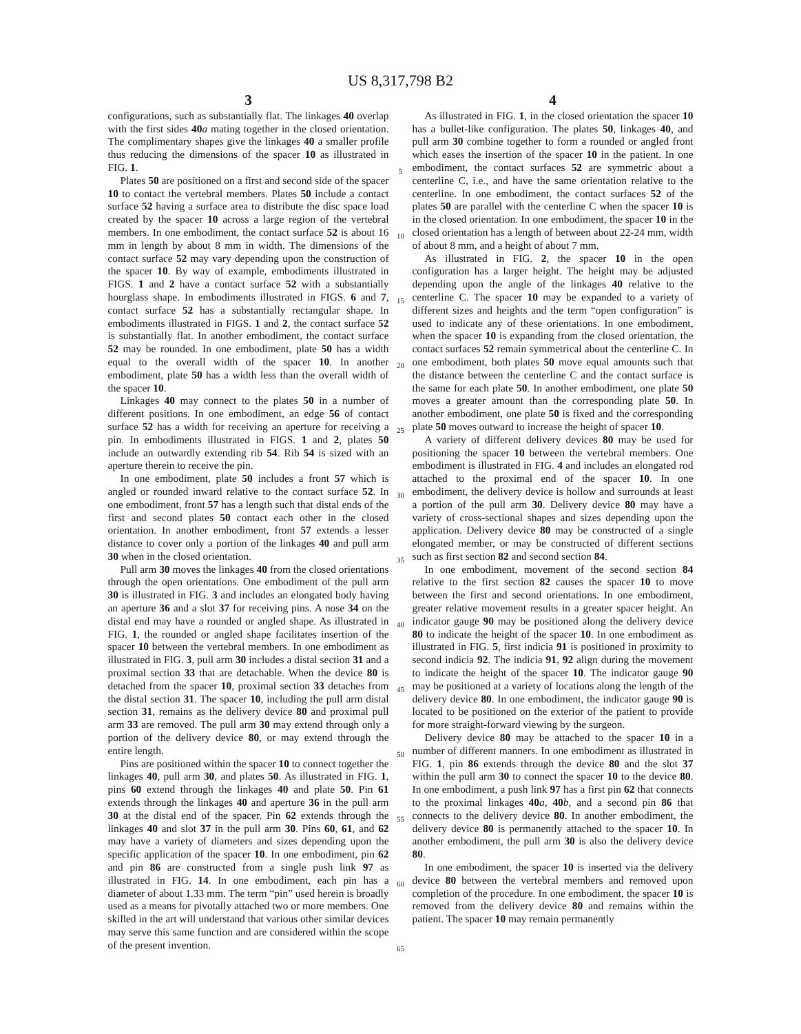US 8,317,798 B2
3
configurations, such as substantially flat. The linkages 40 overlap with the first sides 40 a mating together in the closed orientation. The complimentary shapes give the linkages 40 a smaller profile thus reducing the dimensions of the spacer 10 as illustrated in FIG. 1.
Plates 50 are positioned on a first and second side of the spacer 10 to contact the vertebral members. Plates 50 include a contact surface 52 having a surface area to distribute the disc space load created by the spacer 10 across a large region of the vertebral members. In one embodiment, the contact surface 52 is about 16 mm in length by about 8 mm in width. The dimensions of the contact surface 52 may vary depending upon the construction of the spacer 10. By way of example, embodiments illustrated in FIGS. 1 and 2 have a contact surface 52 with a substantially hourglass shape. In embodiments illustrated in FIGS. 6 and 7, contact surface 52 has a substantially rectangular shape. In embodiments illustrated in FIGS. 1 and 2, the contact surface 52 is substantially flat. In another embodiment, the contact surface 52 may be rounded. In one embodiment, plate 50 has a width equal to the overall width of the spacer 10. In another embodiment, plate 50 has a width less than the overall width of the spacer 10.
Linkages 40 may connect to the plates 50 in a number of different positions. In one embodiment, an edge 56 of contact surface 52 has a width for receiving an aperture for receiving a pin. In embodiments illustrated in FIGS. 1 and 2, plates 50 include an outwardly extending rib 54. Rib 54 is sized with an aperture therein to receive the pin.
In one embodiment, plate 50 includes a front 57 which is angled or rounded inward relative to the contact surface 52. In one embodiment, front 57 has a length such that distal ends of the first and second plates 50 contact each other in the closed orientation. In another embodiment, front 57 extends a lesser distance to cover only a portion of the linkages 40 and pull arm 30 when in the closed orientation.
Pull arm 30 moves the linkages 40 from the closed orientations through the open orientations. One embodiment of the pull arm 30 is illustrated in FIG. 3 and includes an elongated body having an aperture 36 and a slot 37 for receiving pins. A nose 34 on the distal end may have a rounded or angled shape. As illustrated in FIG. 1, the rounded or angled shape facilitates insertion of the spacer 10 between the vertebral members. In one embodiment as illustrated in FIG. 3, pull arm 30 includes a distal section 31 and a proximal section 33 that are detachable. When the device 80 is detached from the spacer 10, proximal section 33 detaches from the distal section 31. The spacer 10, including the pull arm distal section 31, remains as the delivery device 80 and proximal pull arm 33 are removed. The pull arm 30 may extend through only a portion of the delivery device 80, or may extend through the entire length.
Pins are positioned within the spacer 10 to connect together the linkages 40, pull arm 30, and plates 50. As illustrated in FIG. 1, pins 60 extend through the linkages 40 and plate 50. Pin 61 extends through the linkages 40 and aperture 36 in the pull arm 30 at the distal end of the spacer. Pin 62 extends through the linkages 40 and slot 37 in the pull arm 30. Pins 60, 61, and 62 may have a variety of diameters and sizes depending upon the specific application of the spacer 10. In one embodiment, pin 62 and pin 86 are constructed from a single push link 97 as illustrated in FIG. 14. In one embodiment, each pin has a diameter of about 1.33 mm. The term “pin” used herein is broadly used as a means for pivotally attached two or more members. One skilled in the art will understand that various other similar devices may serve this same function and are considered within the scope of the present invention.
5
10
15
20
25
30
35
40
45
50
55
60
65
4
As illustrated in FIG. 1, in the closed orientation the spacer 10 has a bullet-like configuration. The plates 50, linkages 40, and pull arm 30 combine together to form a rounded or angled front which eases the insertion of the spacer 10 in the patient. In one embodiment, the contact surfaces 52 are symmetric about a centerline C, i.e., and have the same orientation relative to the centerline. In one embodiment, the contact surfaces 52 of the plates 50 are parallel with the centerline C when the spacer 10 is in the closed orientation. In one embodiment, the spacer 10 in the closed orientation has a length of between about 22-24 mm, width of about 8 mm, and a height of about 7 mm.
As illustrated in FIG. 2, the spacer 10 in the open configuration has a larger height. The height may be adjusted depending upon the angle of the linkages 40 relative to the centerline C. The spacer 10 may be expanded to a variety of different sizes and heights and the term “open configuration” is used to indicate any of these orientations. In one embodiment, when the spacer 10 is expanding from the closed orientation, the contact surfaces 52 remain symmetrical about the centerline C. In one embodiment, both plates 50 move equal amounts such that the distance between the centerline C and the contact surface is the same for each plate 50. In another embodiment, one plate 50 moves a greater amount than the corresponding plate 50. In another embodiment, one plate 50 is fixed and the corresponding plate 50 moves outward to increase the height of spacer 10.
A variety of different delivery devices 80 may be used for positioning the spacer 10 between the vertebral members. One embodiment is illustrated in FIG. 4 and includes an elongated rod attached to the proximal end of the spacer 10. In one embodiment, the delivery device is hollow and surrounds at least a portion of the pull arm 30. Delivery device 80 may have a variety of cross-sectional shapes and sizes depending upon the application. Delivery device 80 may be constructed of a single elongated member, or may be constructed of different sections such as first section 82 and second section 84.
In one embodiment, movement of the second section 84 relative to the first section 82 causes the spacer 10 to move between the first and second orientations. In one embodiment, greater relative movement results in a greater spacer height. An indicator gauge 90 may be positioned along the delivery device 80 to indicate the height of the spacer 10. In one embodiment as illustrated in FIG. 5, first indicia 91 is positioned in proximity to second indicia 92. The indicia 91, 92 align during the movement to indicate the height of the spacer 10. The indicator gauge 90 may be positioned at a variety of locations along the length of the delivery device 80. In one embodiment, the indicator gauge 90 is located to be positioned on the exterior of the patient to provide for more straight-forward viewing by the surgeon.
Delivery device 80 may be attached to the spacer 10 in a number of different manners. In one embodiment as illustrated in FIG. 1, pin 86 extends through the device 80 and the slot 37 within the pull arm 30 to connect the spacer 10 to the device 80. In one embodiment, a push link 97 has a first pin 62 that connects to the proximal linkages 40 a, 40 b, and a second pin 86 that connects to the delivery device 80. In another embodiment, the delivery device 80 is permanently attached to the spacer 10. In another embodiment, the pull arm 30 is also the delivery device 80.
In one embodiment, the spacer 10 is inserted via the delivery device 80 between the vertebral members and removed upon completion of the procedure. In one embodiment, the spacer 10 is removed from the delivery device 80 and remains within the patient. The spacer 10 may remain permanently